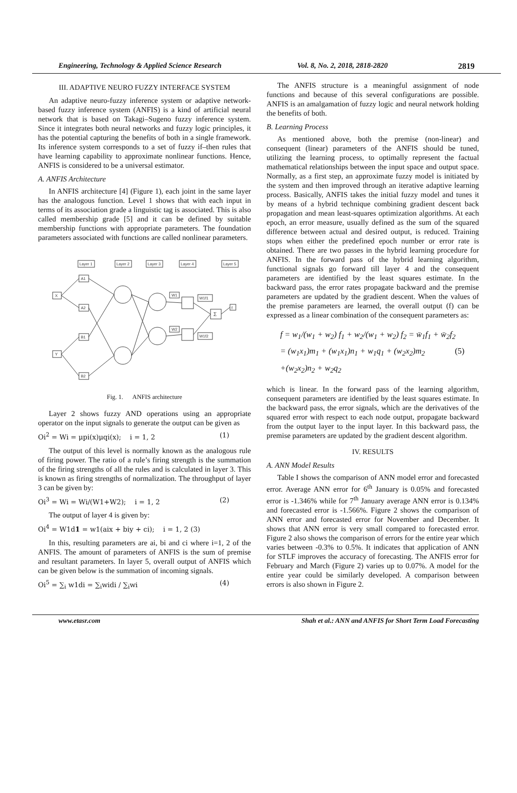Engineering, Technology & Applied Science Research Vol. 8, No. 2, 2018, 2818-2820 2819
III. ADAPTIVE NEURO FUZZY INTERFACE SYSTEM
An adaptive neuro-fuzzy inference system or adaptive network-based fuzzy inference system (ANFIS) is a kind of artificial neural network that is based on Takagi–Sugeno fuzzy inference system. Since it integrates both neural networks and fuzzy logic principles, it has the potential capturing the benefits of both in a single framework. Its inference system corresponds to a set of fuzzy if–then rules that have learning capability to approximate nonlinear functions. Hence, ANFIS is considered to be a universal estimator.
A. ANFIS Architecture
In ANFIS architecture [4] (Figure 1), each joint in the same layer has the analogous function. Level 1 shows that with each input in terms of its association grade a linguistic tag is associated. This is also called membership grade [5] and it can be defined by suitable membership functions with appropriate parameters. The foundation parameters associated with functions are called nonlinear parameters.
Layer 1
Layer 2
Layer 3
Layer 4
Layer 5
X
Y
A1
A2
B1
B2
W1
W2
W1f1
W1f2
Σ
f
Fig. 1. ANFIS architecture
Layer 2 shows fuzzy AND operations using an appropriate operator on the input signals to generate the output can be given as
Oi<sup>2</sup> = Wi = μpi(x)μqi(x); i = 1, 2 (1)
The output of this level is normally known as the analogous rule of firing power. The ratio of a rule’s firing strength is the summation of the firing strengths of all the rules and is calculated in layer 3. This is known as firing strengths of normalization. The throughput of layer 3 can be given by:
Oi<sup>3</sup> = Wi = Wi/(W1+W2); i = 1, 2 (2)
The output of layer 4 is given by:
Oi<sup>4</sup> = W1d1 = w1(aix + biy + ci); i = 1, 2 (3)
In this, resulting parameters are ai, bi and ci where i=1, 2 of the ANFIS. The amount of parameters of ANFIS is the sum of premise and resultant parameters. In layer 5, overall output of ANFIS which can be given below is the summation of incoming signals.
Oi<sup>5</sup> = ∑<sub>i</sub> w1di = ∑<sub>i</sub>widi / ∑<sub>i</sub>wi (4)
The ANFIS structure is a meaningful assignment of node functions and because of this several configurations are possible. ANFIS is an amalgamation of fuzzy logic and neural network holding the benefits of both.
B. Learning Process
As mentioned above, both the premise (non-linear) and consequent (linear) parameters of the ANFIS should be tuned, utilizing the learning process, to optimally represent the factual mathematical relationships between the input space and output space. Normally, as a first step, an approximate fuzzy model is initiated by the system and then improved through an iterative adaptive learning process. Basically, ANFIS takes the initial fuzzy model and tunes it by means of a hybrid technique combining gradient descent back propagation and mean least-squares optimization algorithms. At each epoch, an error measure, usually defined as the sum of the squared difference between actual and desired output, is reduced. Training stops when either the predefined epoch number or error rate is obtained. There are two passes in the hybrid learning procedure for ANFIS. In the forward pass of the hybrid learning algorithm, functional signals go forward till layer 4 and the consequent parameters are identified by the least squares estimate. In the backward pass, the error rates propagate backward and the premise parameters are updated by the gradient descent. When the values of the premise parameters are learned, the overall output (f) can be expressed as a linear combination of the consequent parameters as:
f = w<sub>1</sub>/(w<sub>1</sub> + w<sub>2</sub>) f<sub>1</sub> + w<sub>2</sub>/(w<sub>1</sub> + w<sub>2</sub>) f<sub>2</sub> = w̄<sub>1</sub>f<sub>1</sub> + w̄<sub>2</sub>f<sub>2</sub>
= (w<sub>1</sub>x<sub>1</sub>)m<sub>1</sub> + (w<sub>1</sub>x<sub>1</sub>)n<sub>1</sub> + w<sub>1</sub>q<sub>1</sub> + (w<sub>2</sub>x<sub>2</sub>)m<sub>2</sub> (5)
+(w<sub>2</sub>x<sub>2</sub>)n<sub>2</sub> + w<sub>2</sub>q<sub>2</sub>
which is linear. In the forward pass of the learning algorithm, consequent parameters are identified by the least squares estimate. In the backward pass, the error signals, which are the derivatives of the squared error with respect to each node output, propagate backward from the output layer to the input layer. In this backward pass, the premise parameters are updated by the gradient descent algorithm.
IV. RESULTS
A. ANN Model Results
Table I shows the comparison of ANN model error and forecasted error. Average ANN error for 6<sup>th</sup> January is 0.05% and forecasted error is -1.346% while for 7<sup>th</sup> January average ANN error is 0.134% and forecasted error is -1.566%. Figure 2 shows the comparison of ANN error and forecasted error for November and December. It shows that ANN error is very small compared to forecasted error. Figure 2 also shows the comparison of errors for the entire year which varies between -0.3% to 0.5%. It indicates that application of ANN for STLF improves the accuracy of forecasting. The ANFIS error for February and March (Figure 2) varies up to 0.07%. A model for the entire year could be similarly developed. A comparison between errors is also shown in Figure 2.
www.etasr.com Shah et al.: ANN and ANFIS for Short Term Load Forecasting